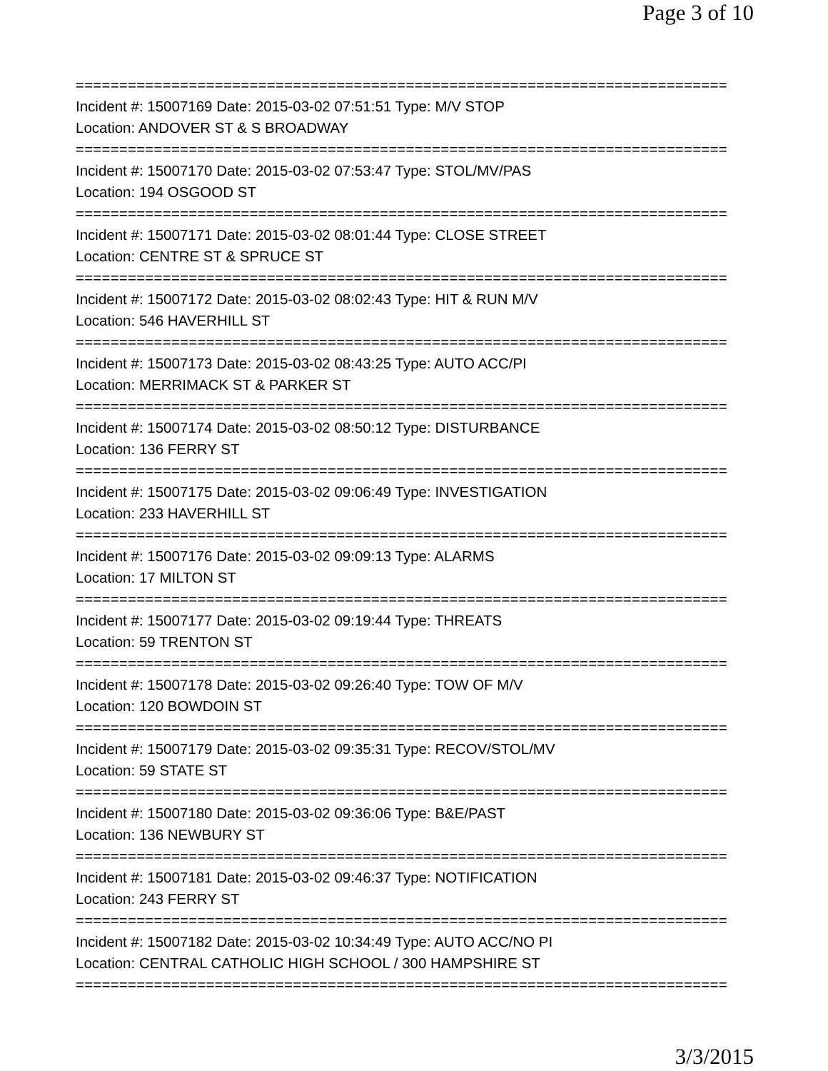Page 3 of 10
===========================================================================
Incident #: 15007169 Date: 2015-03-02 07:51:51 Type: M/V STOP
Location: ANDOVER ST & S BROADWAY
===========================================================================
Incident #: 15007170 Date: 2015-03-02 07:53:47 Type: STOL/MV/PAS
Location: 194 OSGOOD ST
===========================================================================
Incident #: 15007171 Date: 2015-03-02 08:01:44 Type: CLOSE STREET
Location: CENTRE ST & SPRUCE ST
===========================================================================
Incident #: 15007172 Date: 2015-03-02 08:02:43 Type: HIT & RUN M/V
Location: 546 HAVERHILL ST
===========================================================================
Incident #: 15007173 Date: 2015-03-02 08:43:25 Type: AUTO ACC/PI
Location: MERRIMACK ST & PARKER ST
===========================================================================
Incident #: 15007174 Date: 2015-03-02 08:50:12 Type: DISTURBANCE
Location: 136 FERRY ST
===========================================================================
Incident #: 15007175 Date: 2015-03-02 09:06:49 Type: INVESTIGATION
Location: 233 HAVERHILL ST
===========================================================================
Incident #: 15007176 Date: 2015-03-02 09:09:13 Type: ALARMS
Location: 17 MILTON ST
===========================================================================
Incident #: 15007177 Date: 2015-03-02 09:19:44 Type: THREATS
Location: 59 TRENTON ST
===========================================================================
Incident #: 15007178 Date: 2015-03-02 09:26:40 Type: TOW OF M/V
Location: 120 BOWDOIN ST
===========================================================================
Incident #: 15007179 Date: 2015-03-02 09:35:31 Type: RECOV/STOL/MV
Location: 59 STATE ST
===========================================================================
Incident #: 15007180 Date: 2015-03-02 09:36:06 Type: B&E/PAST
Location: 136 NEWBURY ST
===========================================================================
Incident #: 15007181 Date: 2015-03-02 09:46:37 Type: NOTIFICATION
Location: 243 FERRY ST
===========================================================================
Incident #: 15007182 Date: 2015-03-02 10:34:49 Type: AUTO ACC/NO PI
Location: CENTRAL CATHOLIC HIGH SCHOOL / 300 HAMPSHIRE ST
===========================================================================
3/3/2015